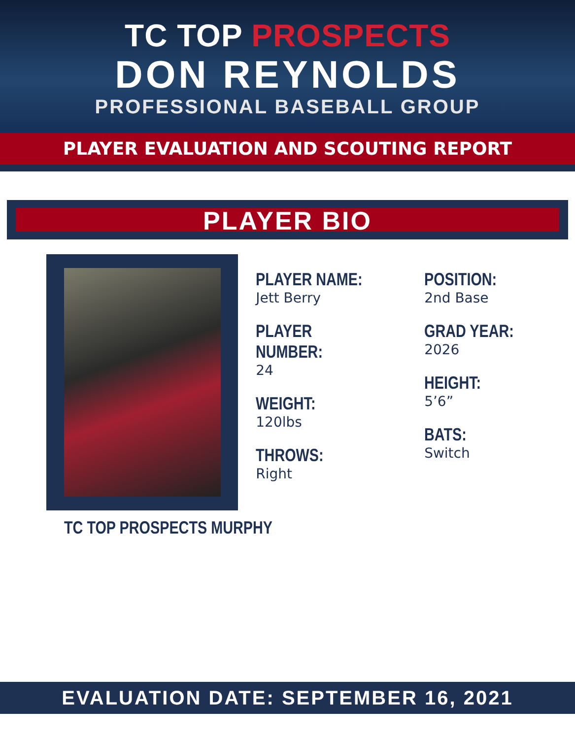TC TOP PROSPECTS
DON REYNOLDS
PROFESSIONAL BASEBALL GROUP
PLAYER EVALUATION AND SCOUTING REPORT
PLAYER BIO
PLAYER NAME:
Jett Berry
PLAYER NUMBER:
24
WEIGHT:
120lbs
THROWS:
Right
POSITION:
2nd Base
GRAD YEAR:
2026
HEIGHT:
5’6”
BATS:
Switch
TC TOP PROSPECTS MURPHY
EVALUATION DATE: SEPTEMBER 16, 2021